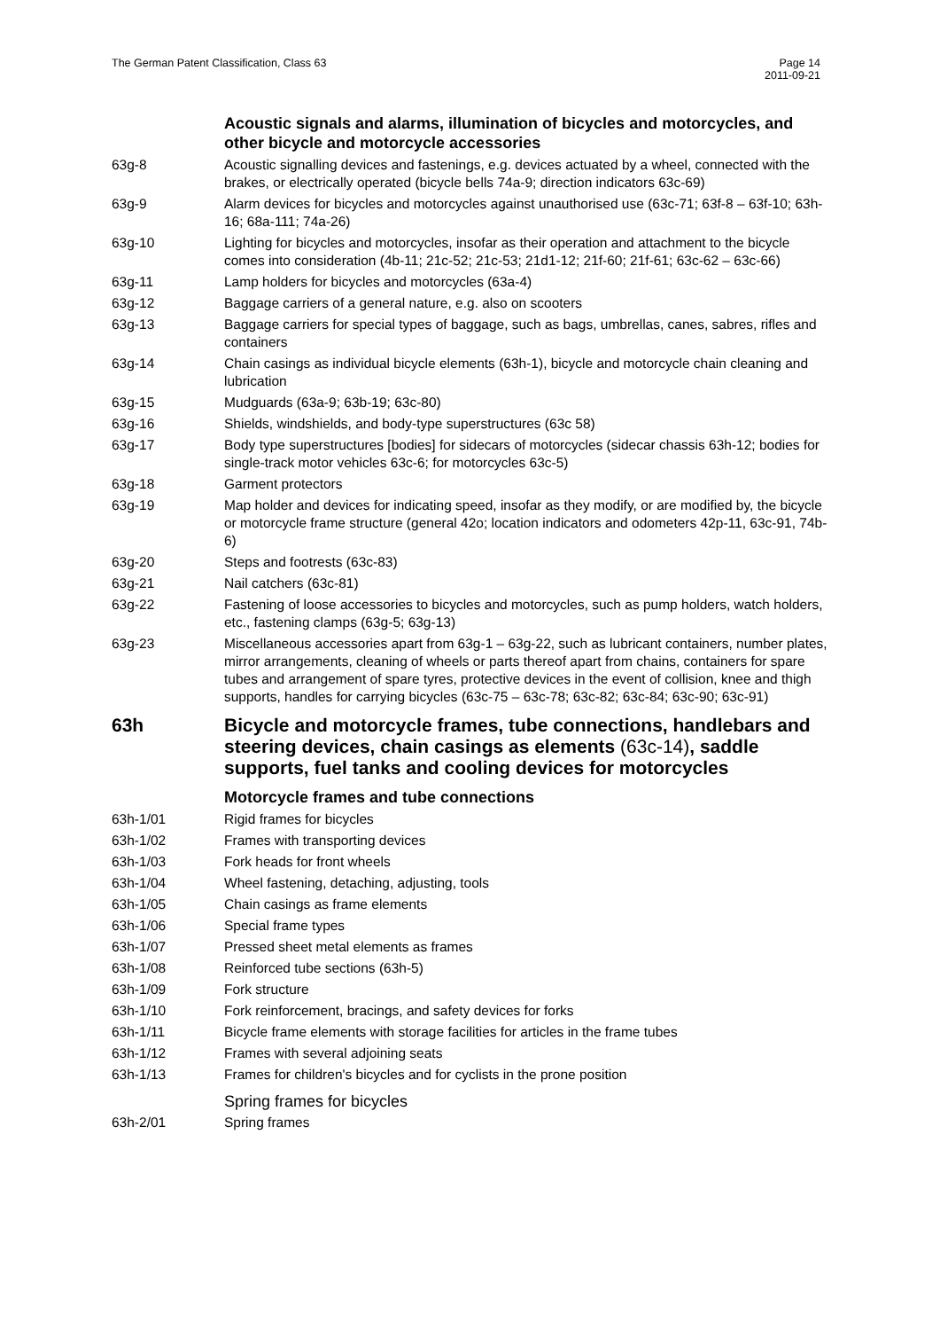The German Patent Classification, Class 63
Page 14
2011-09-21
Acoustic signals and alarms, illumination of bicycles and motorcycles, and other bicycle and motorcycle accessories
63g-8 Acoustic signalling devices and fastenings, e.g. devices actuated by a wheel, connected with the brakes, or electrically operated (bicycle bells 74a-9; direction indicators 63c-69)
63g-9 Alarm devices for bicycles and motorcycles against unauthorised use (63c-71; 63f-8 – 63f-10; 63h-16; 68a-111; 74a-26)
63g-10 Lighting for bicycles and motorcycles, insofar as their operation and attachment to the bicycle comes into consideration (4b-11; 21c-52; 21c-53; 21d1-12; 21f-60; 21f-61; 63c-62 – 63c-66)
63g-11 Lamp holders for bicycles and motorcycles (63a-4)
63g-12 Baggage carriers of a general nature, e.g. also on scooters
63g-13 Baggage carriers for special types of baggage, such as bags, umbrellas, canes, sabres, rifles and containers
63g-14 Chain casings as individual bicycle elements (63h-1), bicycle and motorcycle chain cleaning and lubrication
63g-15 Mudguards (63a-9; 63b-19; 63c-80)
63g-16 Shields, windshields, and body-type superstructures (63c 58)
63g-17 Body type superstructures [bodies] for sidecars of motorcycles (sidecar chassis 63h-12; bodies for single-track motor vehicles 63c-6; for motorcycles 63c-5)
63g-18 Garment protectors
63g-19 Map holder and devices for indicating speed, insofar as they modify, or are modified by, the bicycle or motorcycle frame structure (general 42o; location indicators and odometers 42p-11, 63c-91, 74b-6)
63g-20 Steps and footrests (63c-83)
63g-21 Nail catchers (63c-81)
63g-22 Fastening of loose accessories to bicycles and motorcycles, such as pump holders, watch holders, etc., fastening clamps (63g-5; 63g-13)
63g-23 Miscellaneous accessories apart from 63g-1 – 63g-22, such as lubricant containers, number plates, mirror arrangements, cleaning of wheels or parts thereof apart from chains, containers for spare tubes and arrangement of spare tyres, protective devices in the event of collision, knee and thigh supports, handles for carrying bicycles (63c-75 – 63c-78; 63c-82; 63c-84; 63c-90; 63c-91)
63h Bicycle and motorcycle frames, tube connections, handlebars and steering devices, chain casings as elements (63c-14), saddle supports, fuel tanks and cooling devices for motorcycles
Motorcycle frames and tube connections
63h-1/01 Rigid frames for bicycles
63h-1/02 Frames with transporting devices
63h-1/03 Fork heads for front wheels
63h-1/04 Wheel fastening, detaching, adjusting, tools
63h-1/05 Chain casings as frame elements
63h-1/06 Special frame types
63h-1/07 Pressed sheet metal elements as frames
63h-1/08 Reinforced tube sections (63h-5)
63h-1/09 Fork structure
63h-1/10 Fork reinforcement, bracings, and safety devices for forks
63h-1/11 Bicycle frame elements with storage facilities for articles in the frame tubes
63h-1/12 Frames with several adjoining seats
63h-1/13 Frames for children's bicycles and for cyclists in the prone position
Spring frames for bicycles
63h-2/01 Spring frames